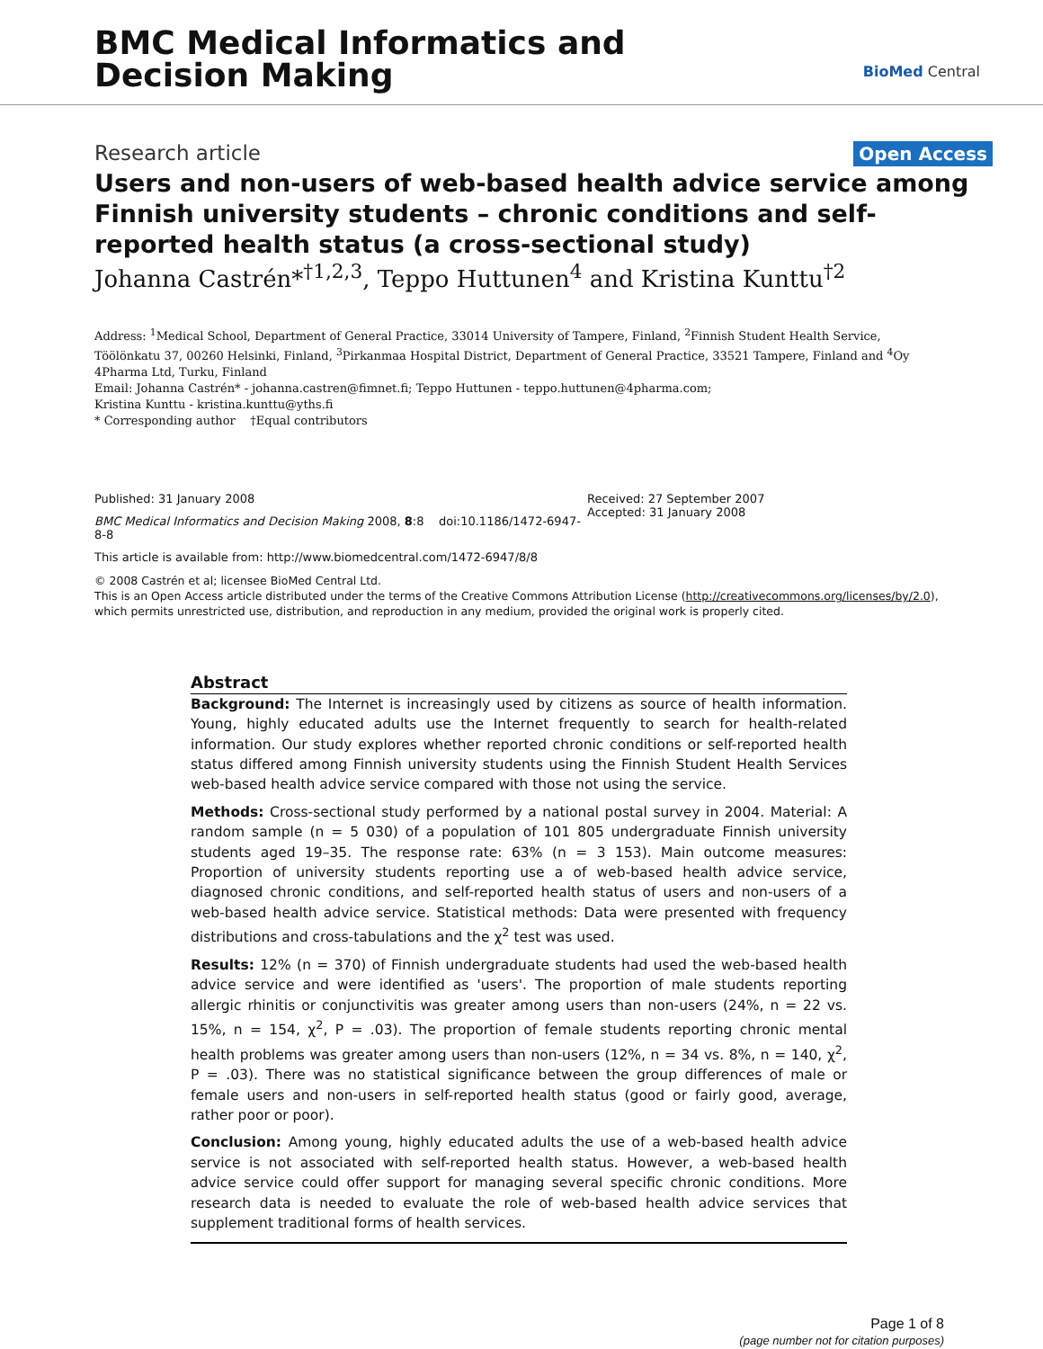BMC Medical Informatics and
Decision Making
BioMed Central
Research article Open Access
Users and non-users of web-based health advice service among Finnish university students – chronic conditions and self-reported health status (a cross-sectional study)
Johanna Castrén*<sup>†1,2,3</sup>, Teppo Huttunen<sup>4</sup> and Kristina Kunttu<sup>†2</sup>
Address: <sup>1</sup>Medical School, Department of General Practice, 33014 University of Tampere, Finland, <sup>2</sup>Finnish Student Health Service, Töölönkatu 37, 00260 Helsinki, Finland, <sup>3</sup>Pirkanmaa Hospital District, Department of General Practice, 33521 Tampere, Finland and <sup>4</sup>Oy 4Pharma Ltd, Turku, Finland
Email: Johanna Castrén* - johanna.castren@fimnet.fi; Teppo Huttunen - teppo.huttunen@4pharma.com;
Kristina Kunttu - kristina.kunttu@yths.fi
* Corresponding author †Equal contributors
Published: 31 January 2008
BMC Medical Informatics and Decision Making 2008, 8:8 doi:10.1186/1472-6947-8-8
This article is available from: http://www.biomedcentral.com/1472-6947/8/8
Received: 27 September 2007
Accepted: 31 January 2008
© 2008 Castrén et al; licensee BioMed Central Ltd.
This is an Open Access article distributed under the terms of the Creative Commons Attribution License (http://creativecommons.org/licenses/by/2.0), which permits unrestricted use, distribution, and reproduction in any medium, provided the original work is properly cited.
Abstract
Background: The Internet is increasingly used by citizens as source of health information. Young, highly educated adults use the Internet frequently to search for health-related information. Our study explores whether reported chronic conditions or self-reported health status differed among Finnish university students using the Finnish Student Health Services web-based health advice service compared with those not using the service.
Methods: Cross-sectional study performed by a national postal survey in 2004. Material: A random sample (n = 5 030) of a population of 101 805 undergraduate Finnish university students aged 19–35. The response rate: 63% (n = 3 153). Main outcome measures: Proportion of university students reporting use a of web-based health advice service, diagnosed chronic conditions, and self-reported health status of users and non-users of a web-based health advice service. Statistical methods: Data were presented with frequency distributions and cross-tabulations and the χ<sup>2</sup> test was used.
Results: 12% (n = 370) of Finnish undergraduate students had used the web-based health advice service and were identified as 'users'. The proportion of male students reporting allergic rhinitis or conjunctivitis was greater among users than non-users (24%, n = 22 vs. 15%, n = 154, χ<sup>2</sup>, P = .03). The proportion of female students reporting chronic mental health problems was greater among users than non-users (12%, n = 34 vs. 8%, n = 140, χ<sup>2</sup>, P = .03). There was no statistical significance between the group differences of male or female users and non-users in self-reported health status (good or fairly good, average, rather poor or poor).
Conclusion: Among young, highly educated adults the use of a web-based health advice service is not associated with self-reported health status. However, a web-based health advice service could offer support for managing several specific chronic conditions. More research data is needed to evaluate the role of web-based health advice services that supplement traditional forms of health services.
Page 1 of 8
(page number not for citation purposes)